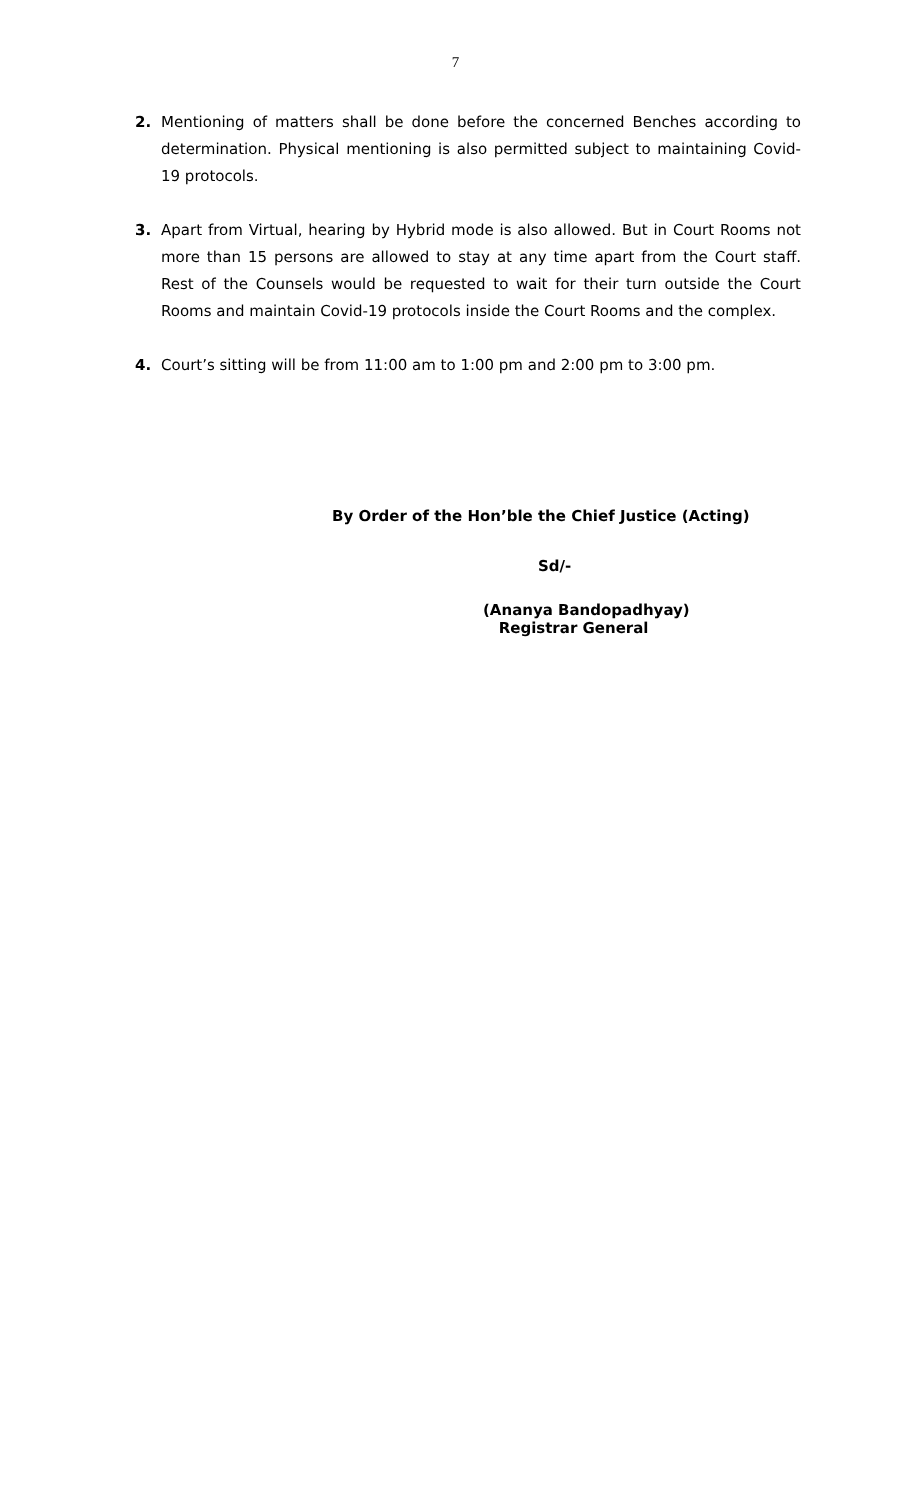7
2. Mentioning of matters shall be done before the concerned Benches according to determination. Physical mentioning is also permitted subject to maintaining Covid-19 protocols.
3. Apart from Virtual, hearing by Hybrid mode is also allowed. But in Court Rooms not more than 15 persons are allowed to stay at any time apart from the Court staff. Rest of the Counsels would be requested to wait for their turn outside the Court Rooms and maintain Covid-19 protocols inside the Court Rooms and the complex.
4. Court’s sitting will be from 11:00 am to 1:00 pm and 2:00 pm to 3:00 pm.
By Order of the Hon’ble the Chief Justice (Acting)
Sd/-
(Ananya Bandopadhyay)
Registrar General